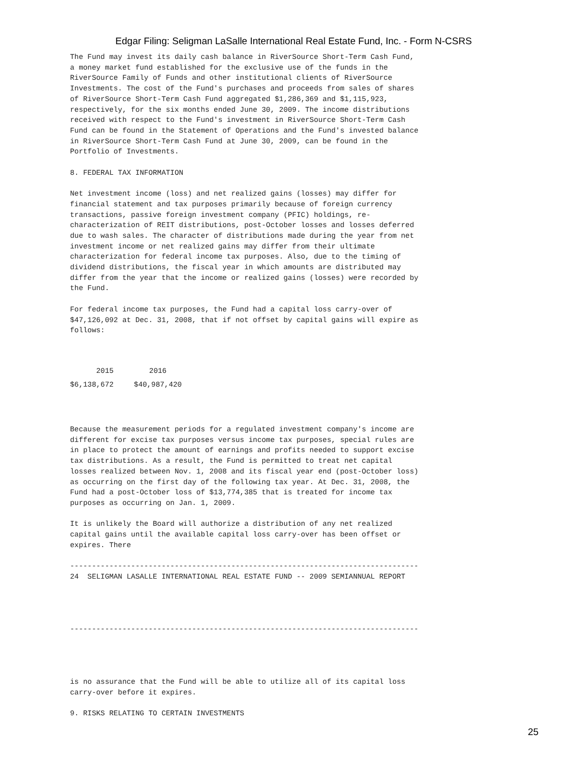Edgar Filing: Seligman LaSalle International Real Estate Fund, Inc. - Form N-CSRS
The Fund may invest its daily cash balance in RiverSource Short-Term Cash Fund,
a money market fund established for the exclusive use of the funds in the
RiverSource Family of Funds and other institutional clients of RiverSource
Investments. The cost of the Fund's purchases and proceeds from sales of shares
of RiverSource Short-Term Cash Fund aggregated $1,286,369 and $1,115,923,
respectively, for the six months ended June 30, 2009. The income distributions
received with respect to the Fund's investment in RiverSource Short-Term Cash
Fund can be found in the Statement of Operations and the Fund's invested balance
in RiverSource Short-Term Cash Fund at June 30, 2009, can be found in the
Portfolio of Investments.

8. FEDERAL TAX INFORMATION

Net investment income (loss) and net realized gains (losses) may differ for
financial statement and tax purposes primarily because of foreign currency
transactions, passive foreign investment company (PFIC) holdings, re-
characterization of REIT distributions, post-October losses and losses deferred
due to wash sales. The character of distributions made during the year from net
investment income or net realized gains may differ from their ultimate
characterization for federal income tax purposes. Also, due to the timing of
dividend distributions, the fiscal year in which amounts are distributed may
differ from the year that the income or realized gains (losses) were recorded by
the Fund.

For federal income tax purposes, the Fund had a capital loss carry-over of
$47,126,092 at Dec. 31, 2008, that if not offset by capital gains will expire as
follows:
| 2015 | 2016 |
| --- | --- |
| $6,138,672 | $40,987,420 |
Because the measurement periods for a regulated investment company's income are
different for excise tax purposes versus income tax purposes, special rules are
in place to protect the amount of earnings and profits needed to support excise
tax distributions. As a result, the Fund is permitted to treat net capital
losses realized between Nov. 1, 2008 and its fiscal year end (post-October loss)
as occurring on the first day of the following tax year. At Dec. 31, 2008, the
Fund had a post-October loss of $13,774,385 that is treated for income tax
purposes as occurring on Jan. 1, 2009.

It is unlikely the Board will authorize a distribution of any net realized
capital gains until the available capital loss carry-over has been offset or
expires. There

--------------------------------------------------------------------------------
24  SELIGMAN LASALLE INTERNATIONAL REAL ESTATE FUND -- 2009 SEMIANNUAL REPORT




--------------------------------------------------------------------------------




is no assurance that the Fund will be able to utilize all of its capital loss
carry-over before it expires.

9. RISKS RELATING TO CERTAIN INVESTMENTS
25